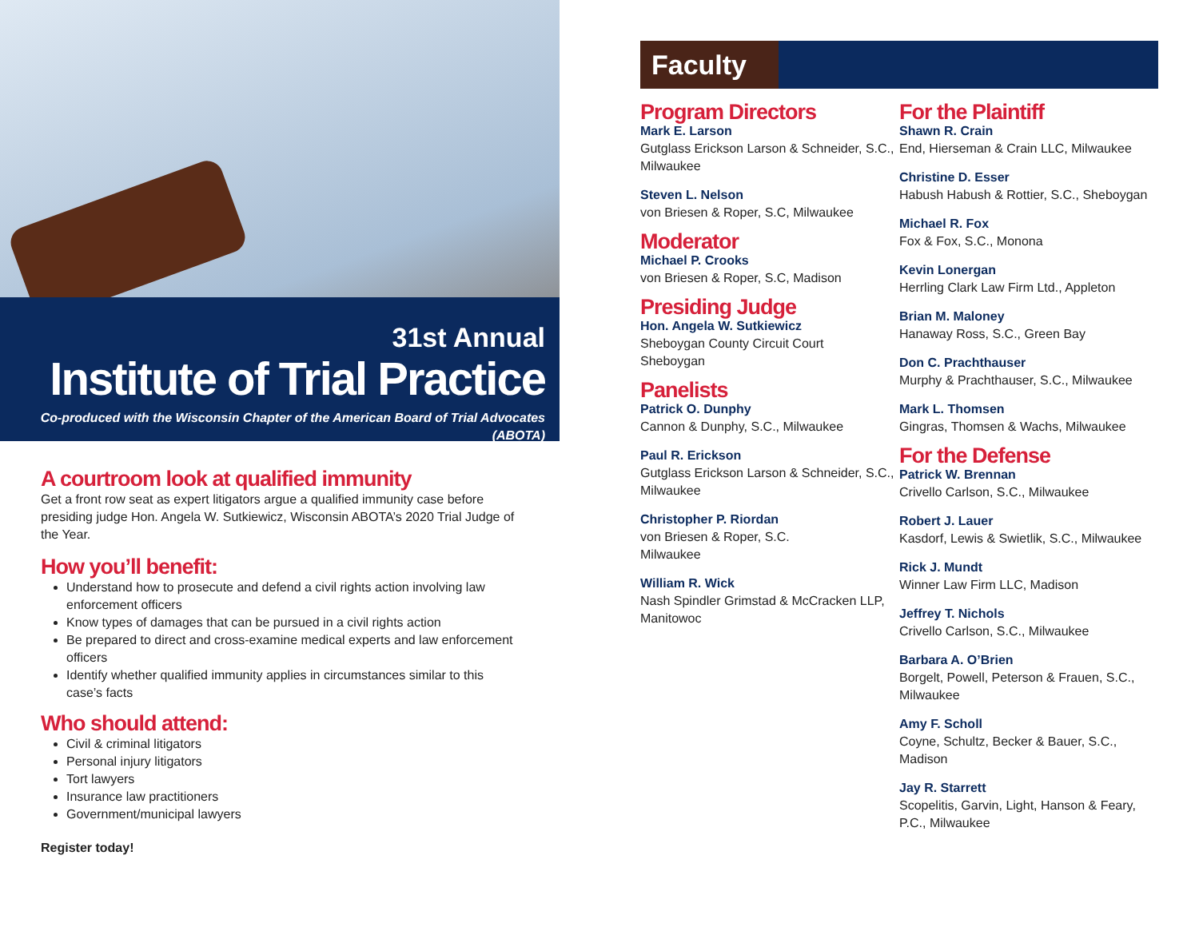31st Annual
Institute of Trial Practice
Co-produced with the Wisconsin Chapter of the American Board of Trial Advocates (ABOTA)
A courtroom look at qualified immunity
Get a front row seat as expert litigators argue a qualified immunity case before presiding judge Hon. Angela W. Sutkiewicz, Wisconsin ABOTA’s 2020 Trial Judge of the Year.
How you’ll benefit:
Understand how to prosecute and defend a civil rights action involving law enforcement officers
Know types of damages that can be pursued in a civil rights action
Be prepared to direct and cross-examine medical experts and law enforcement officers
Identify whether qualified immunity applies in circumstances similar to this case’s facts
Who should attend:
Civil & criminal litigators
Personal injury litigators
Tort lawyers
Insurance law practitioners
Government/municipal lawyers
Register today!
Faculty
Program Directors
Mark E. Larson
Gutglass Erickson Larson & Schneider, S.C., Milwaukee
Steven L. Nelson
von Briesen & Roper, S.C, Milwaukee
Moderator
Michael P. Crooks
von Briesen & Roper, S.C, Madison
Presiding Judge
Hon. Angela W. Sutkiewicz
Sheboygan County Circuit Court
Sheboygan
Panelists
Patrick O. Dunphy
Cannon & Dunphy, S.C., Milwaukee
Paul R. Erickson
Gutglass Erickson Larson & Schneider, S.C., Milwaukee
Christopher P. Riordan
von Briesen & Roper, S.C.
Milwaukee
William R. Wick
Nash Spindler Grimstad & McCracken LLP, Manitowoc
For the Plaintiff
Shawn R. Crain
End, Hierseman & Crain LLC, Milwaukee
Christine D. Esser
Habush Habush & Rottier, S.C., Sheboygan
Michael R. Fox
Fox & Fox, S.C., Monona
Kevin Lonergan
Herrling Clark Law Firm Ltd., Appleton
Brian M. Maloney
Hanaway Ross, S.C., Green Bay
Don C. Prachthauser
Murphy & Prachthauser, S.C., Milwaukee
Mark L. Thomsen
Gingras, Thomsen & Wachs, Milwaukee
For the Defense
Patrick W. Brennan
Crivello Carlson, S.C., Milwaukee
Robert J. Lauer
Kasdorf, Lewis & Swietlik, S.C., Milwaukee
Rick J. Mundt
Winner Law Firm LLC, Madison
Jeffrey T. Nichols
Crivello Carlson, S.C., Milwaukee
Barbara A. O’Brien
Borgelt, Powell, Peterson & Frauen, S.C., Milwaukee
Amy F. Scholl
Coyne, Schultz, Becker & Bauer, S.C., Madison
Jay R. Starrett
Scopelitis, Garvin, Light, Hanson & Feary, P.C., Milwaukee